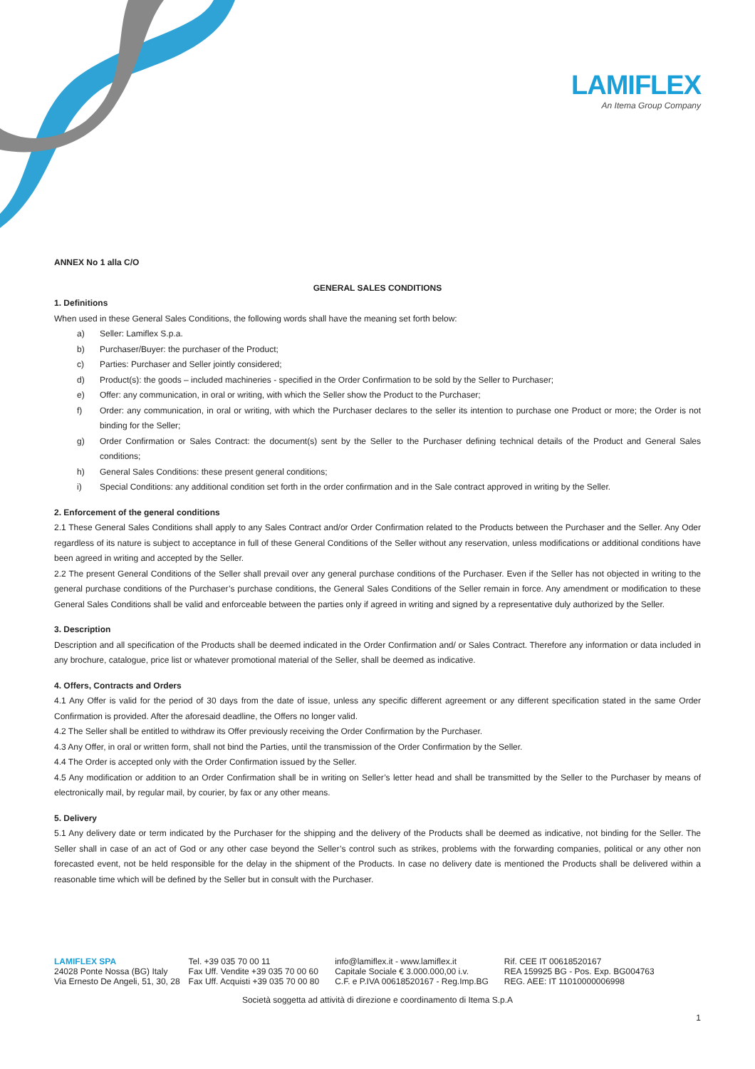LAMIFLEX
An Itema Group Company
ANNEX No 1 alla C/O
GENERAL SALES CONDITIONS
1. Definitions
When used in these General Sales Conditions, the following words shall have the meaning set forth below:
a) Seller: Lamiflex S.p.a.
b) Purchaser/Buyer: the purchaser of the Product;
c) Parties: Purchaser and Seller jointly considered;
d) Product(s): the goods – included machineries - specified in the Order Confirmation to be sold by the Seller to Purchaser;
e) Offer: any communication, in oral or writing, with which the Seller show the Product to the Purchaser;
f) Order: any communication, in oral or writing, with which the Purchaser declares to the seller its intention to purchase one Product or more; the Order is not binding for the Seller;
g) Order Confirmation or Sales Contract: the document(s) sent by the Seller to the Purchaser defining technical details of the Product and General Sales conditions;
h) General Sales Conditions: these present general conditions;
i) Special Conditions: any additional condition set forth in the order confirmation and in the Sale contract approved in writing by the Seller.
2. Enforcement of the general conditions
2.1 These General Sales Conditions shall apply to any Sales Contract and/or Order Confirmation related to the Products between the Purchaser and the Seller. Any Oder regardless of its nature is subject to acceptance in full of these General Conditions of the Seller without any reservation, unless modifications or additional conditions have been agreed in writing and accepted by the Seller.
2.2 The present General Conditions of the Seller shall prevail over any general purchase conditions of the Purchaser. Even if the Seller has not objected in writing to the general purchase conditions of the Purchaser’s purchase conditions, the General Sales Conditions of the Seller remain in force. Any amendment or modification to these General Sales Conditions shall be valid and enforceable between the parties only if agreed in writing and signed by a representative duly authorized by the Seller.
3. Description
Description and all specification of the Products shall be deemed indicated in the Order Confirmation and/ or Sales Contract. Therefore any information or data included in any brochure, catalogue, price list or whatever promotional material of the Seller, shall be deemed as indicative.
4. Offers, Contracts and Orders
4.1 Any Offer is valid for the period of 30 days from the date of issue, unless any specific different agreement or any different specification stated in the same Order Confirmation is provided. After the aforesaid deadline, the Offers no longer valid.
4.2 The Seller shall be entitled to withdraw its Offer previously receiving the Order Confirmation by the Purchaser.
4.3 Any Offer, in oral or written form, shall not bind the Parties, until the transmission of the Order Confirmation by the Seller.
4.4 The Order is accepted only with the Order Confirmation issued by the Seller.
4.5 Any modification or addition to an Order Confirmation shall be in writing on Seller’s letter head and shall be transmitted by the Seller to the Purchaser by means of electronically mail, by regular mail, by courier, by fax or any other means.
5. Delivery
5.1 Any delivery date or term indicated by the Purchaser for the shipping and the delivery of the Products shall be deemed as indicative, not binding for the Seller. The Seller shall in case of an act of God or any other case beyond the Seller’s control such as strikes, problems with the forwarding companies, political or any other non forecasted event, not be held responsible for the delay in the shipment of the Products. In case no delivery date is mentioned the Products shall be delivered within a reasonable time which will be defined by the Seller but in consult with the Purchaser.
LAMIFLEX SPA
24028 Ponte Nossa (BG) Italy
Via Ernesto De Angeli, 51, 30, 28
Tel. +39 035 70 00 11
Fax Uff. Vendite +39 035 70 00 60
Fax Uff. Acquisti +39 035 70 00 80
info@lamiflex.it - www.lamiflex.it
Capitale Sociale € 3.000.000,00 i.v.
C.F. e P.IVA 00618520167 - Reg.Imp.BG
Rif. CEE IT 00618520167
REA 159925 BG - Pos. Exp. BG004763
REG. AEE: IT 11010000006998
Società soggetta ad attività di direzione e coordinamento di Itema S.p.A
1